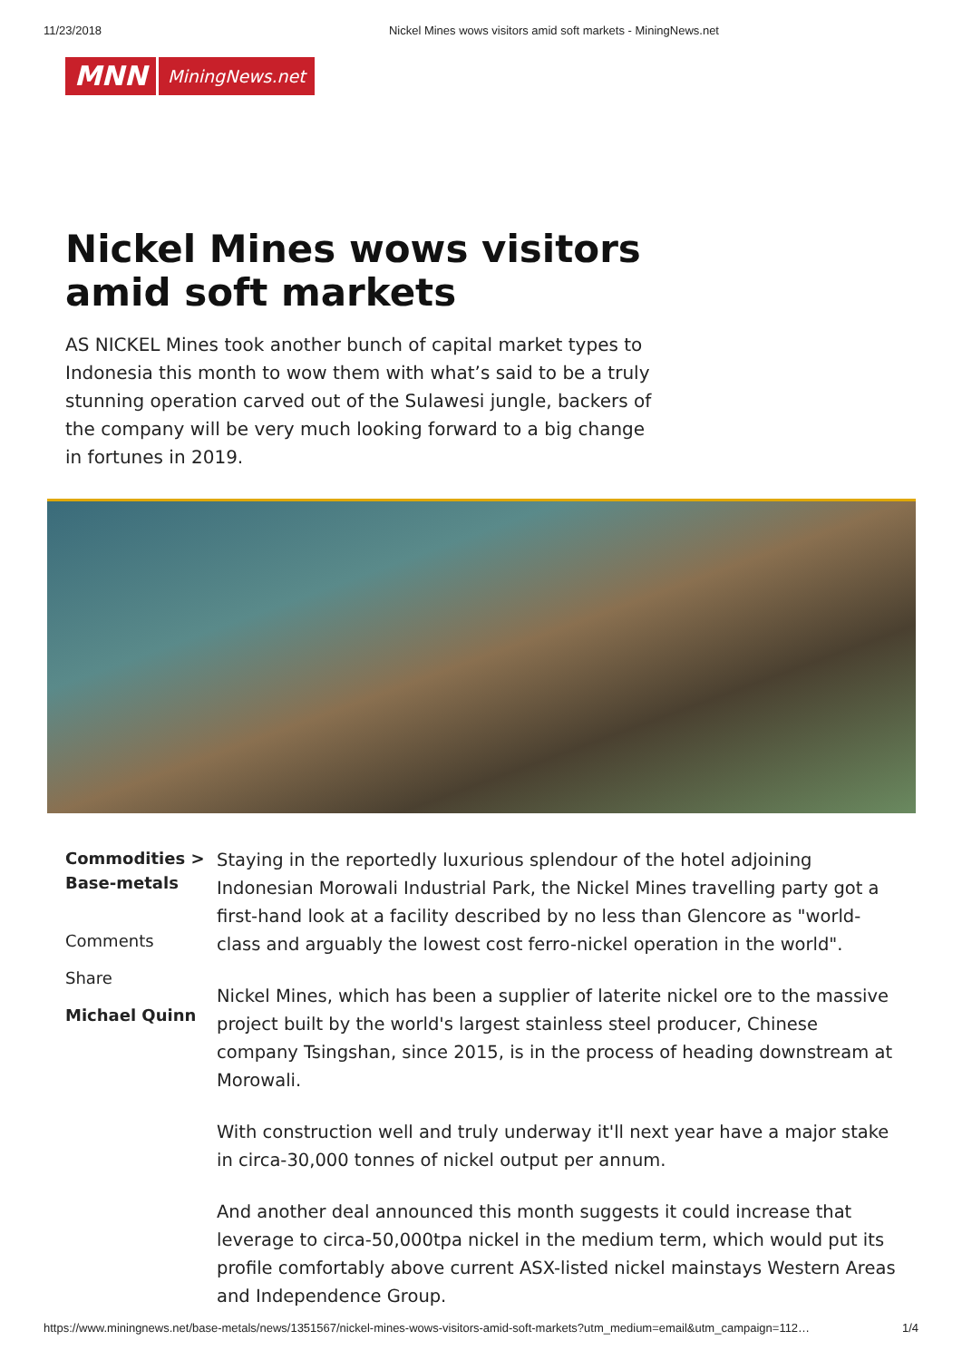11/23/2018 Nickel Mines wows visitors amid soft markets - MiningNews.net
MNN MiningNews.net
Nickel Mines wows visitors amid soft markets
AS NICKEL Mines took another bunch of capital market types to Indonesia this month to wow them with what’s said to be a truly stunning operation carved out of the Sulawesi jungle, backers of the company will be very much looking forward to a big change in fortunes in 2019.
Commodities > Base-metals
Comments
Share
Michael Quinn
Staying in the reportedly luxurious splendour of the hotel adjoining Indonesian Morowali Industrial Park, the Nickel Mines travelling party got a first-hand look at a facility described by no less than Glencore as "world-class and arguably the lowest cost ferro-nickel operation in the world".
Nickel Mines, which has been a supplier of laterite nickel ore to the massive project built by the world's largest stainless steel producer, Chinese company Tsingshan, since 2015, is in the process of heading downstream at Morowali.
With construction well and truly underway it'll next year have a major stake in circa-30,000 tonnes of nickel output per annum.
And another deal announced this month suggests it could increase that leverage to circa-50,000tpa nickel in the medium term, which would put its profile comfortably above current ASX-listed nickel mainstays Western Areas and Independence Group.
https://www.miningnews.net/base-metals/news/1351567/nickel-mines-wows-visitors-amid-soft-markets?utm_medium=email&utm_campaign=112… 1/4